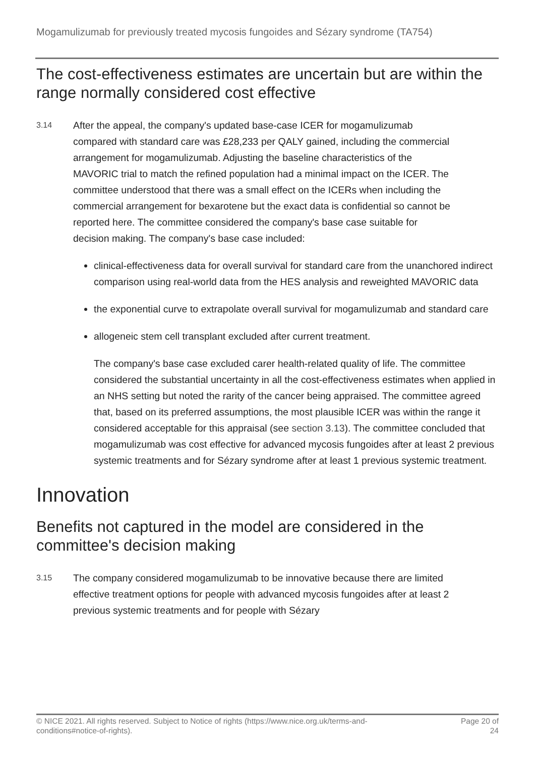Mogamulizumab for previously treated mycosis fungoides and Sézary syndrome (TA754)
The cost-effectiveness estimates are uncertain but are within the range normally considered cost effective
3.14
After the appeal, the company's updated base-case ICER for mogamulizumab compared with standard care was £28,233 per QALY gained, including the commercial arrangement for mogamulizumab. Adjusting the baseline characteristics of the MAVORIC trial to match the refined population had a minimal impact on the ICER. The committee understood that there was a small effect on the ICERs when including the commercial arrangement for bexarotene but the exact data is confidential so cannot be reported here. The committee considered the company's base case suitable for decision making. The company's base case included:
clinical-effectiveness data for overall survival for standard care from the unanchored indirect comparison using real-world data from the HES analysis and reweighted MAVORIC data
the exponential curve to extrapolate overall survival for mogamulizumab and standard care
allogeneic stem cell transplant excluded after current treatment.
The company's base case excluded carer health-related quality of life. The committee considered the substantial uncertainty in all the cost-effectiveness estimates when applied in an NHS setting but noted the rarity of the cancer being appraised. The committee agreed that, based on its preferred assumptions, the most plausible ICER was within the range it considered acceptable for this appraisal (see section 3.13). The committee concluded that mogamulizumab was cost effective for advanced mycosis fungoides after at least 2 previous systemic treatments and for Sézary syndrome after at least 1 previous systemic treatment.
Innovation
Benefits not captured in the model are considered in the committee's decision making
3.15
The company considered mogamulizumab to be innovative because there are limited effective treatment options for people with advanced mycosis fungoides after at least 2 previous systemic treatments and for people with Sézary
© NICE 2021. All rights reserved. Subject to Notice of rights (https://www.nice.org.uk/terms-and-
conditions#notice-of-rights).
Page 20 of
24